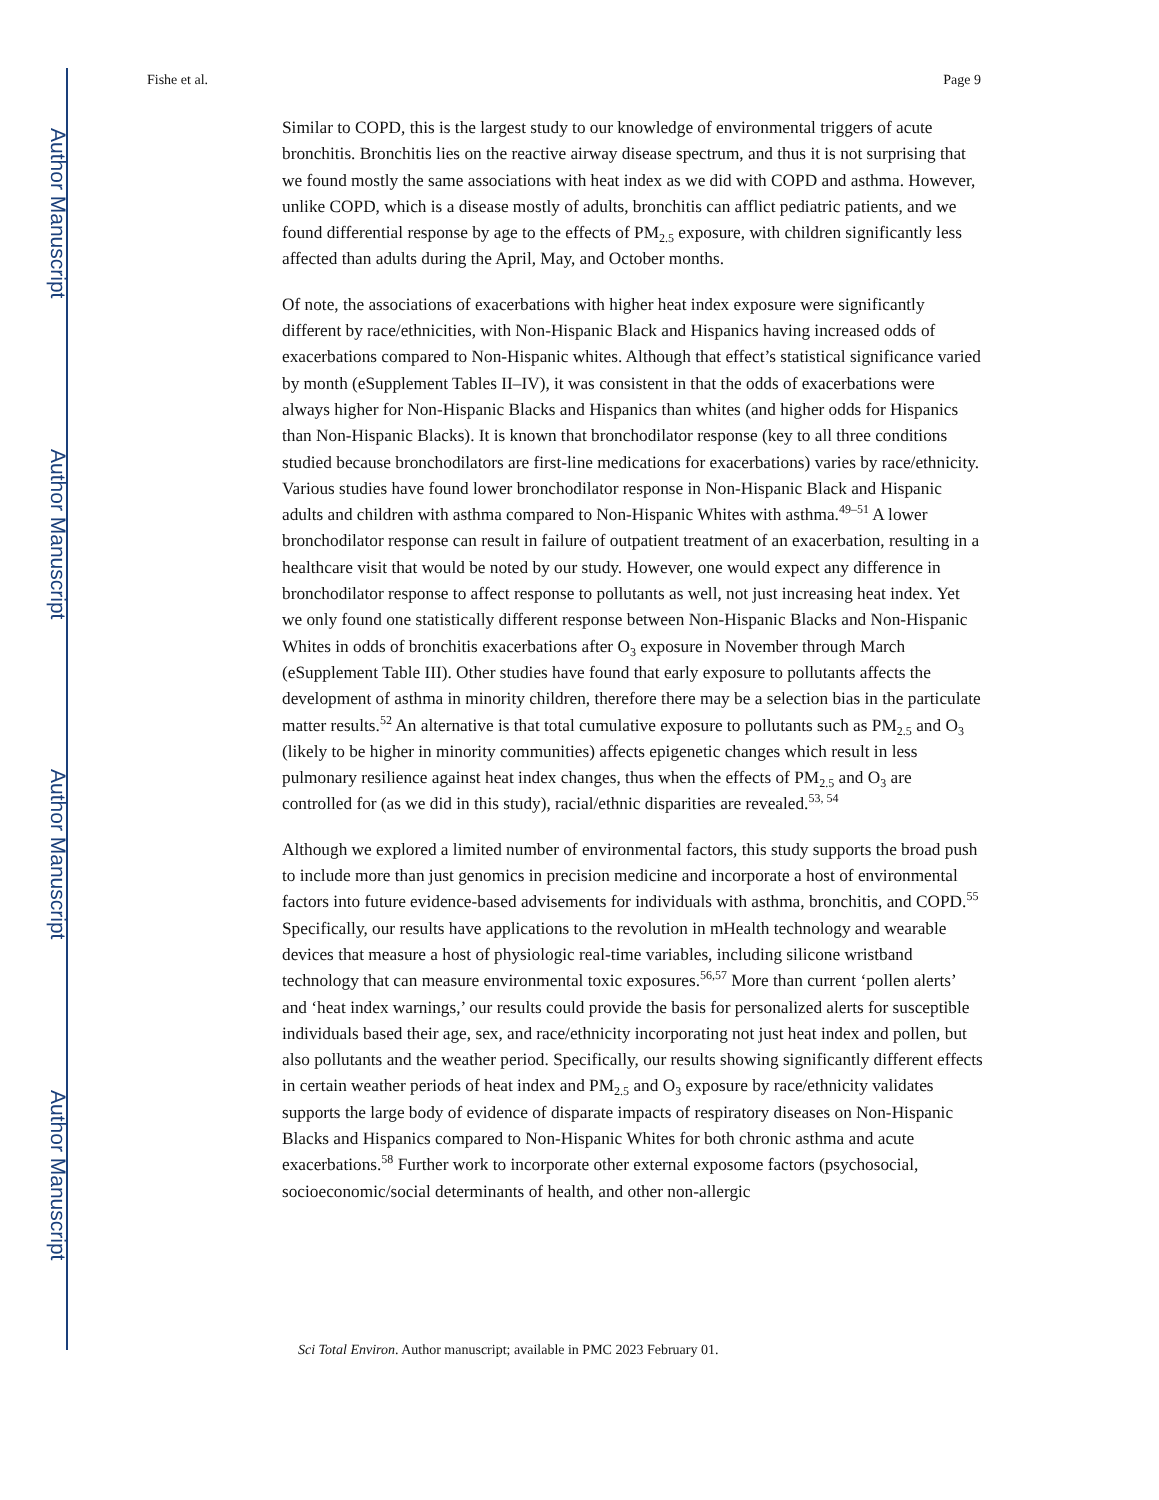Author Manuscript
Author Manuscript
Author Manuscript
Author Manuscript
Fishe et al. Page 9
Similar to COPD, this is the largest study to our knowledge of environmental triggers of acute bronchitis. Bronchitis lies on the reactive airway disease spectrum, and thus it is not surprising that we found mostly the same associations with heat index as we did with COPD and asthma. However, unlike COPD, which is a disease mostly of adults, bronchitis can afflict pediatric patients, and we found differential response by age to the effects of PM<sub>2.5</sub> exposure, with children significantly less affected than adults during the April, May, and October months.
Of note, the associations of exacerbations with higher heat index exposure were significantly different by race/ethnicities, with Non-Hispanic Black and Hispanics having increased odds of exacerbations compared to Non-Hispanic whites. Although that effect’s statistical significance varied by month (eSupplement Tables II–IV), it was consistent in that the odds of exacerbations were always higher for Non-Hispanic Blacks and Hispanics than whites (and higher odds for Hispanics than Non-Hispanic Blacks). It is known that bronchodilator response (key to all three conditions studied because bronchodilators are first-line medications for exacerbations) varies by race/ethnicity. Various studies have found lower bronchodilator response in Non-Hispanic Black and Hispanic adults and children with asthma compared to Non-Hispanic Whites with asthma.<sup>49–51</sup> A lower bronchodilator response can result in failure of outpatient treatment of an exacerbation, resulting in a healthcare visit that would be noted by our study. However, one would expect any difference in bronchodilator response to affect response to pollutants as well, not just increasing heat index. Yet we only found one statistically different response between Non-Hispanic Blacks and Non-Hispanic Whites in odds of bronchitis exacerbations after O<sub>3</sub> exposure in November through March (eSupplement Table III). Other studies have found that early exposure to pollutants affects the development of asthma in minority children, therefore there may be a selection bias in the particulate matter results.<sup>52</sup> An alternative is that total cumulative exposure to pollutants such as PM<sub>2.5</sub> and O<sub>3</sub> (likely to be higher in minority communities) affects epigenetic changes which result in less pulmonary resilience against heat index changes, thus when the effects of PM<sub>2.5</sub> and O<sub>3</sub> are controlled for (as we did in this study), racial/ethnic disparities are revealed.<sup>53, 54</sup>
Although we explored a limited number of environmental factors, this study supports the broad push to include more than just genomics in precision medicine and incorporate a host of environmental factors into future evidence-based advisements for individuals with asthma, bronchitis, and COPD.<sup>55</sup> Specifically, our results have applications to the revolution in mHealth technology and wearable devices that measure a host of physiologic real-time variables, including silicone wristband technology that can measure environmental toxic exposures.<sup>56,57</sup> More than current ‘pollen alerts’ and ‘heat index warnings,’ our results could provide the basis for personalized alerts for susceptible individuals based their age, sex, and race/ethnicity incorporating not just heat index and pollen, but also pollutants and the weather period. Specifically, our results showing significantly different effects in certain weather periods of heat index and PM<sub>2.5</sub> and O<sub>3</sub> exposure by race/ethnicity validates supports the large body of evidence of disparate impacts of respiratory diseases on Non-Hispanic Blacks and Hispanics compared to Non-Hispanic Whites for both chronic asthma and acute exacerbations.<sup>58</sup> Further work to incorporate other external exposome factors (psychosocial, socioeconomic/social determinants of health, and other non-allergic
Sci Total Environ. Author manuscript; available in PMC 2023 February 01.